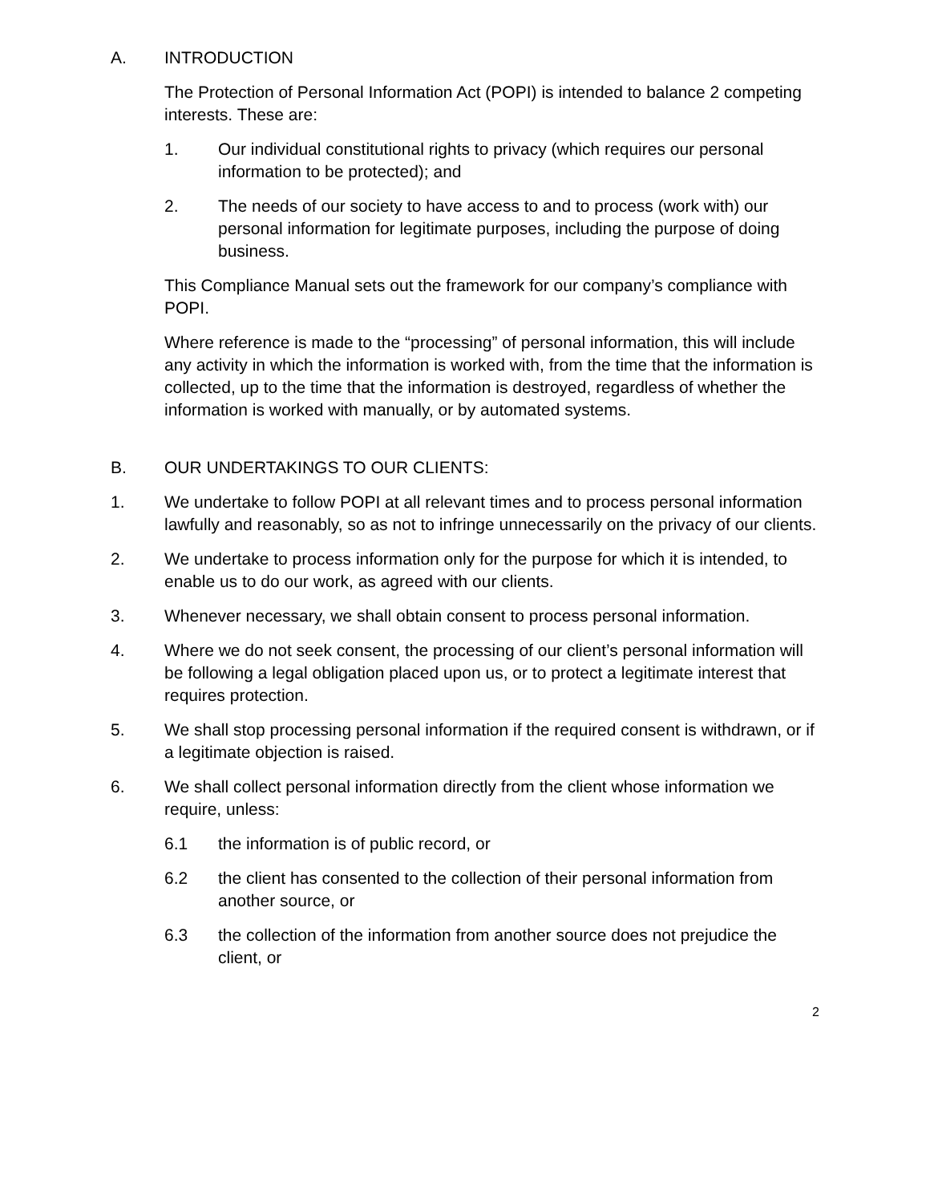A. INTRODUCTION
The Protection of Personal Information Act (POPI) is intended to balance 2 competing interests. These are:
1. Our individual constitutional rights to privacy (which requires our personal information to be protected); and
2. The needs of our society to have access to and to process (work with) our personal information for legitimate purposes, including the purpose of doing business.
This Compliance Manual sets out the framework for our company’s compliance with POPI.
Where reference is made to the “processing” of personal information, this will include any activity in which the information is worked with, from the time that the information is collected, up to the time that the information is destroyed, regardless of whether the information is worked with manually, or by automated systems.
B. OUR UNDERTAKINGS TO OUR CLIENTS:
1. We undertake to follow POPI at all relevant times and to process personal information lawfully and reasonably, so as not to infringe unnecessarily on the privacy of our clients.
2. We undertake to process information only for the purpose for which it is intended, to enable us to do our work, as agreed with our clients.
3. Whenever necessary, we shall obtain consent to process personal information.
4. Where we do not seek consent, the processing of our client’s personal information will be following a legal obligation placed upon us, or to protect a legitimate interest that requires protection.
5. We shall stop processing personal information if the required consent is withdrawn, or if a legitimate objection is raised.
6. We shall collect personal information directly from the client whose information we require, unless:
6.1 the information is of public record, or
6.2 the client has consented to the collection of their personal information from another source, or
6.3 the collection of the information from another source does not prejudice the client, or
2